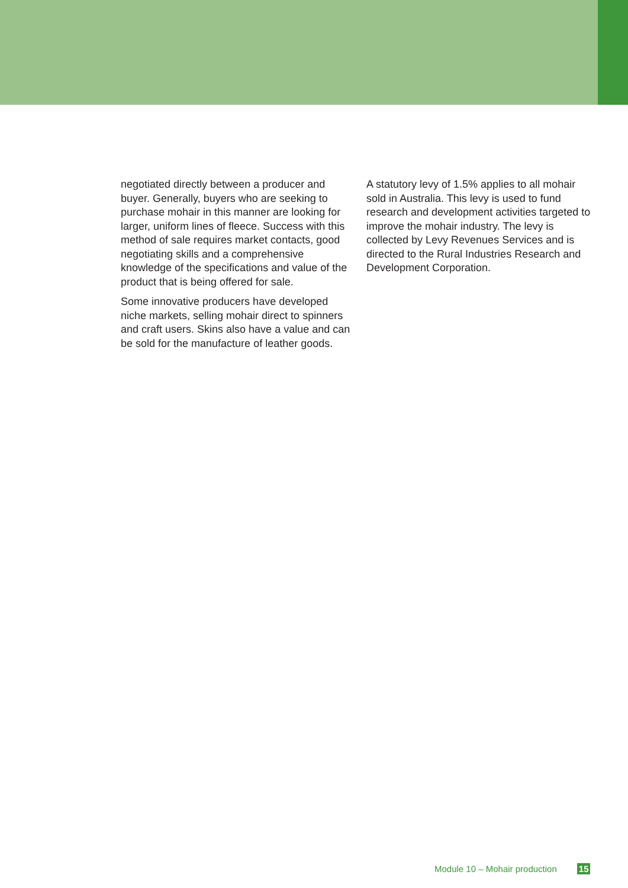negotiated directly between a producer and buyer. Generally, buyers who are seeking to purchase mohair in this manner are looking for larger, uniform lines of fleece. Success with this method of sale requires market contacts, good negotiating skills and a comprehensive knowledge of the specifications and value of the product that is being offered for sale.
Some innovative producers have developed niche markets, selling mohair direct to spinners and craft users. Skins also have a value and can be sold for the manufacture of leather goods.
A statutory levy of 1.5% applies to all mohair sold in Australia. This levy is used to fund research and development activities targeted to improve the mohair industry. The levy is collected by Levy Revenues Services and is directed to the Rural Industries Research and Development Corporation.
Module 10 – Mohair production 15